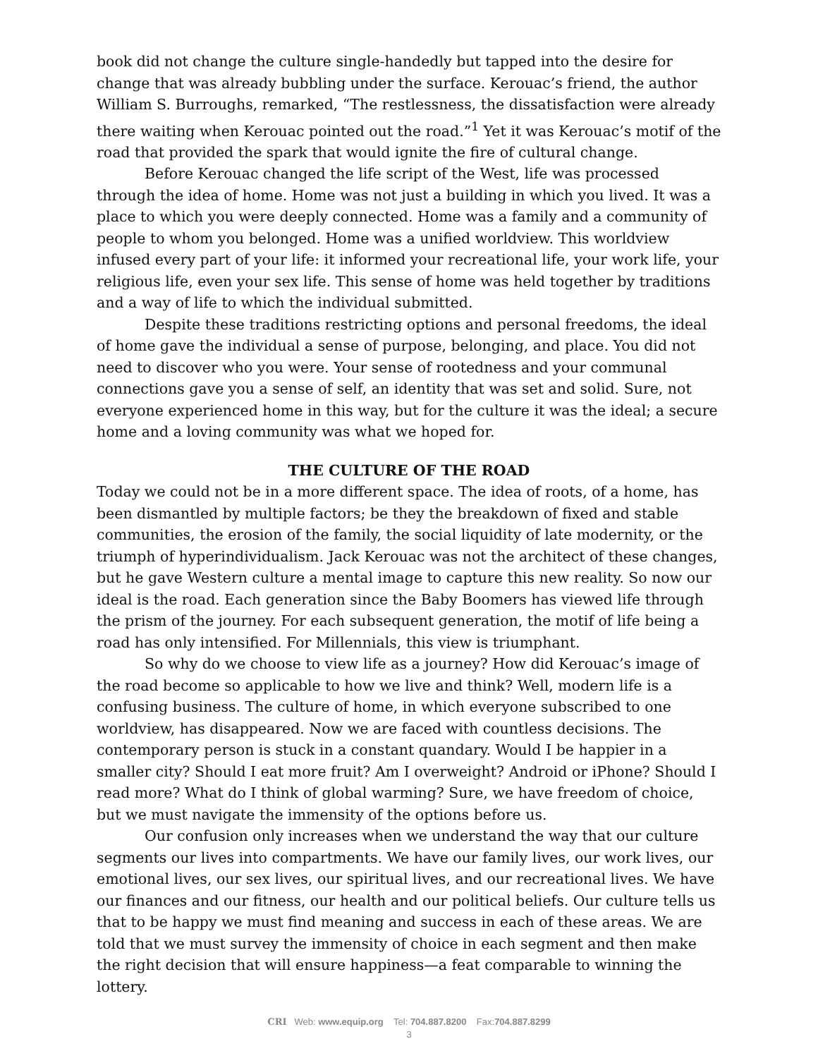book did not change the culture single-handedly but tapped into the desire for change that was already bubbling under the surface. Kerouac’s friend, the author William S. Burroughs, remarked, “The restlessness, the dissatisfaction were already there waiting when Kerouac pointed out the road.”<sup>1</sup> Yet it was Kerouac’s motif of the road that provided the spark that would ignite the fire of cultural change.
Before Kerouac changed the life script of the West, life was processed through the idea of home. Home was not just a building in which you lived. It was a place to which you were deeply connected. Home was a family and a community of people to whom you belonged. Home was a unified worldview. This worldview infused every part of your life: it informed your recreational life, your work life, your religious life, even your sex life. This sense of home was held together by traditions and a way of life to which the individual submitted.
Despite these traditions restricting options and personal freedoms, the ideal of home gave the individual a sense of purpose, belonging, and place. You did not need to discover who you were. Your sense of rootedness and your communal connections gave you a sense of self, an identity that was set and solid. Sure, not everyone experienced home in this way, but for the culture it was the ideal; a secure home and a loving community was what we hoped for.
THE CULTURE OF THE ROAD
Today we could not be in a more different space. The idea of roots, of a home, has been dismantled by multiple factors; be they the breakdown of fixed and stable communities, the erosion of the family, the social liquidity of late modernity, or the triumph of hyperindividualism. Jack Kerouac was not the architect of these changes, but he gave Western culture a mental image to capture this new reality. So now our ideal is the road. Each generation since the Baby Boomers has viewed life through the prism of the journey. For each subsequent generation, the motif of life being a road has only intensified. For Millennials, this view is triumphant.
So why do we choose to view life as a journey? How did Kerouac’s image of the road become so applicable to how we live and think? Well, modern life is a confusing business. The culture of home, in which everyone subscribed to one worldview, has disappeared. Now we are faced with countless decisions. The contemporary person is stuck in a constant quandary. Would I be happier in a smaller city? Should I eat more fruit? Am I overweight? Android or iPhone? Should I read more? What do I think of global warming? Sure, we have freedom of choice, but we must navigate the immensity of the options before us.
Our confusion only increases when we understand the way that our culture segments our lives into compartments. We have our family lives, our work lives, our emotional lives, our sex lives, our spiritual lives, and our recreational lives. We have our finances and our fitness, our health and our political beliefs. Our culture tells us that to be happy we must find meaning and success in each of these areas. We are told that we must survey the immensity of choice in each segment and then make the right decision that will ensure happiness—a feat comparable to winning the lottery.
CRI Web: www.equip.org Tel: 704.887.8200 Fax:704.887.8299
3